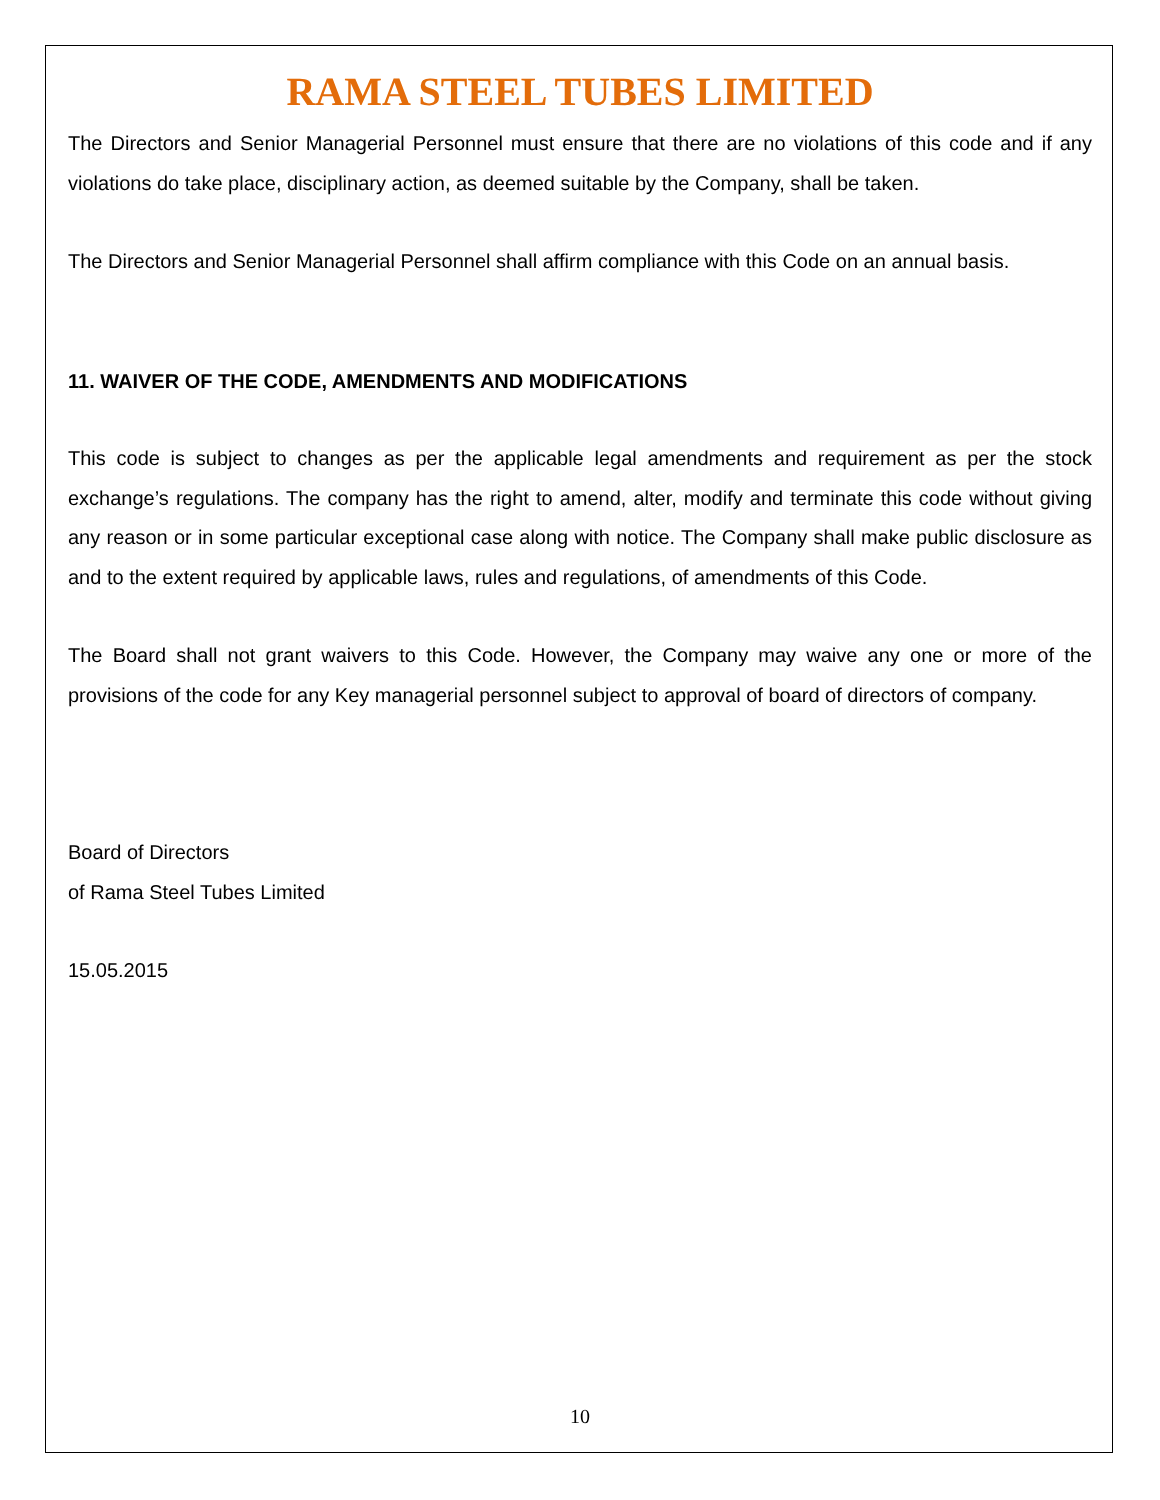RAMA STEEL TUBES LIMITED
The Directors and Senior Managerial Personnel must ensure that there are no violations of this code and if any violations do take place, disciplinary action, as deemed suitable by the Company, shall be taken.
The Directors and Senior Managerial Personnel shall affirm compliance with this Code on an annual basis.
11. WAIVER OF THE CODE, AMENDMENTS AND MODIFICATIONS
This code is subject to changes as per the applicable legal amendments and requirement as per the stock exchange’s regulations. The company has the right to amend, alter, modify and terminate this code without giving any reason or in some particular exceptional case along with notice. The Company shall make public disclosure as and to the extent required by applicable laws, rules and regulations, of amendments of this Code.
The Board shall not grant waivers to this Code. However, the Company may waive any one or more of the provisions of the code for any Key managerial personnel subject to approval of board of directors of company.
Board of Directors
of Rama Steel Tubes Limited
15.05.2015
10